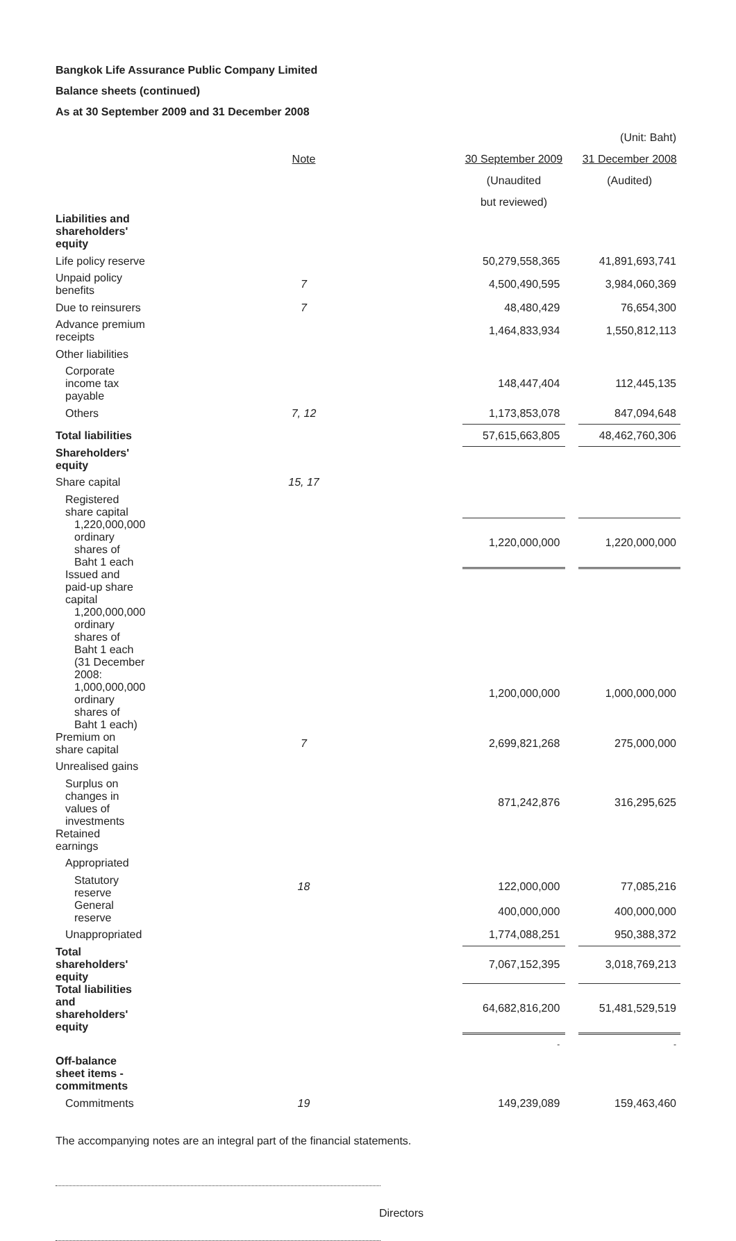Bangkok Life Assurance Public Company Limited
Balance sheets (continued)
As at 30 September 2009 and 31 December 2008
| | | | | (Unit: Baht) |
| | Note | 30 September 2009 | | 31 December 2008 |
| | | (Unaudited | | (Audited) |
| | | but reviewed) | | |
| Liabilities and shareholders' equity | | | | |
| Life policy reserve | | 50,279,558,365 | | 41,891,693,741 |
| Unpaid policy benefits | 7 | 4,500,490,595 | | 3,984,060,369 |
| Due to reinsurers | 7 | 48,480,429 | | 76,654,300 |
| Advance premium receipts | | 1,464,833,934 | | 1,550,812,113 |
| Other liabilities | | | | |
| Corporate income tax payable | | 148,447,404 | | 112,445,135 |
| Others | 7, 12 | 1,173,853,078 | | 847,094,648 |
| Total liabilities | | 57,615,663,805 | | 48,462,760,306 |
| Shareholders' equity | | | | |
| Share capital | 15, 17 | | | |
| Registered share capital | | | | |
| 1,220,000,000 ordinary shares of Baht 1 each | | 1,220,000,000 | | 1,220,000,000 |
| Issued and paid-up share capital | | | | |
| 1,200,000,000 ordinary shares of Baht 1 each | | | | |
| (31 December 2008: 1,000,000,000 ordinary shares of Baht 1 each) | | 1,200,000,000 | | 1,000,000,000 |
| Premium on share capital | 7 | 2,699,821,268 | | 275,000,000 |
| Unrealised gains | | | | |
| Surplus on changes in values of investments | | 871,242,876 | | 316,295,625 |
| Retained earnings | | | | |
| Appropriated | | | | |
| Statutory reserve | 18 | 122,000,000 | | 77,085,216 |
| General reserve | | 400,000,000 | | 400,000,000 |
| Unappropriated | | 1,774,088,251 | | 950,388,372 |
| Total shareholders' equity | | 7,067,152,395 | | 3,018,769,213 |
| Total liabilities and shareholders' equity | | 64,682,816,200 | | 51,481,529,519 |
| | | - | | - |
| Off-balance sheet items - commitments | | | | |
| Commitments | 19 | 149,239,089 | | 159,463,460 |
The accompanying notes are an integral part of the financial statements.
Directors